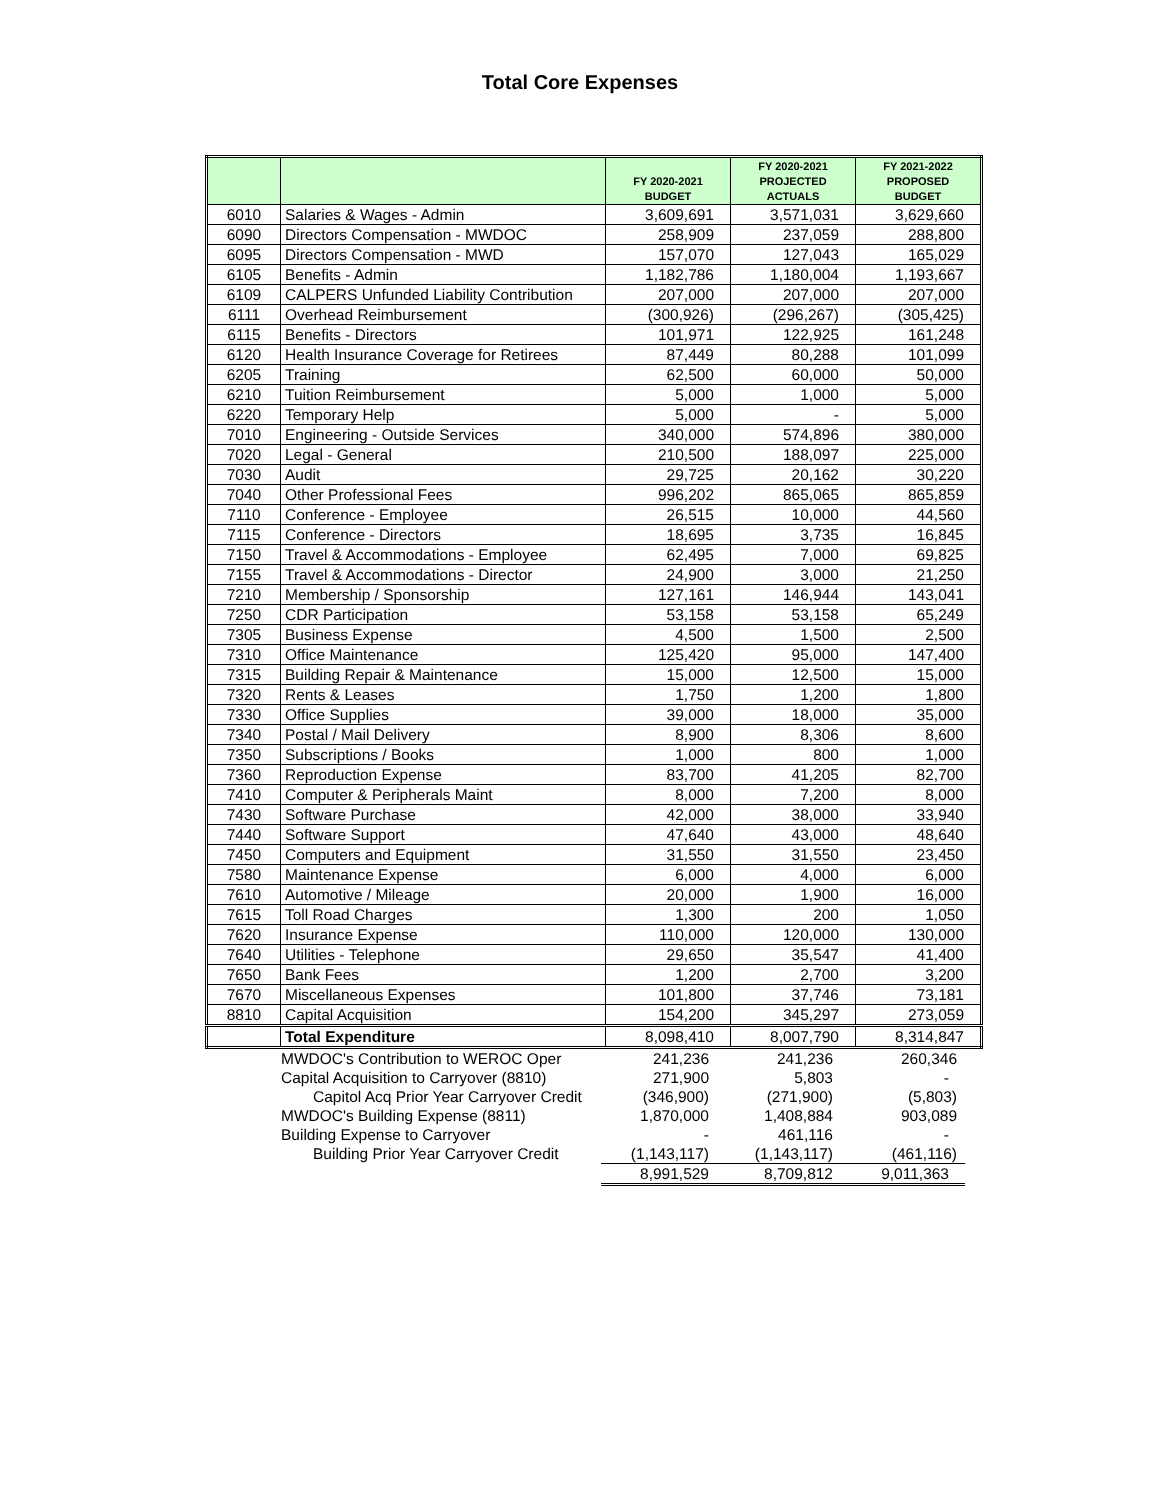Total Core Expenses
| | | FY 2020-2021 BUDGET | FY 2020-2021 PROJECTED ACTUALS | FY 2021-2022 PROPOSED BUDGET |
| --- | --- | --- | --- | --- |
| 6010 | Salaries & Wages - Admin | 3,609,691 | 3,571,031 | 3,629,660 |
| 6090 | Directors Compensation - MWDOC | 258,909 | 237,059 | 288,800 |
| 6095 | Directors Compensation - MWD | 157,070 | 127,043 | 165,029 |
| 6105 | Benefits - Admin | 1,182,786 | 1,180,004 | 1,193,667 |
| 6109 | CALPERS Unfunded Liability Contribution | 207,000 | 207,000 | 207,000 |
| 6111 | Overhead Reimbursement | (300,926) | (296,267) | (305,425) |
| 6115 | Benefits - Directors | 101,971 | 122,925 | 161,248 |
| 6120 | Health Insurance Coverage for Retirees | 87,449 | 80,288 | 101,099 |
| 6205 | Training | 62,500 | 60,000 | 50,000 |
| 6210 | Tuition Reimbursement | 5,000 | 1,000 | 5,000 |
| 6220 | Temporary Help | 5,000 | - | 5,000 |
| 7010 | Engineering - Outside Services | 340,000 | 574,896 | 380,000 |
| 7020 | Legal - General | 210,500 | 188,097 | 225,000 |
| 7030 | Audit | 29,725 | 20,162 | 30,220 |
| 7040 | Other Professional Fees | 996,202 | 865,065 | 865,859 |
| 7110 | Conference - Employee | 26,515 | 10,000 | 44,560 |
| 7115 | Conference - Directors | 18,695 | 3,735 | 16,845 |
| 7150 | Travel & Accommodations - Employee | 62,495 | 7,000 | 69,825 |
| 7155 | Travel & Accommodations - Director | 24,900 | 3,000 | 21,250 |
| 7210 | Membership / Sponsorship | 127,161 | 146,944 | 143,041 |
| 7250 | CDR Participation | 53,158 | 53,158 | 65,249 |
| 7305 | Business Expense | 4,500 | 1,500 | 2,500 |
| 7310 | Office Maintenance | 125,420 | 95,000 | 147,400 |
| 7315 | Building Repair & Maintenance | 15,000 | 12,500 | 15,000 |
| 7320 | Rents & Leases | 1,750 | 1,200 | 1,800 |
| 7330 | Office Supplies | 39,000 | 18,000 | 35,000 |
| 7340 | Postal / Mail Delivery | 8,900 | 8,306 | 8,600 |
| 7350 | Subscriptions / Books | 1,000 | 800 | 1,000 |
| 7360 | Reproduction Expense | 83,700 | 41,205 | 82,700 |
| 7410 | Computer & Peripherals Maint | 8,000 | 7,200 | 8,000 |
| 7430 | Software Purchase | 42,000 | 38,000 | 33,940 |
| 7440 | Software Support | 47,640 | 43,000 | 48,640 |
| 7450 | Computers and Equipment | 31,550 | 31,550 | 23,450 |
| 7580 | Maintenance Expense | 6,000 | 4,000 | 6,000 |
| 7610 | Automotive / Mileage | 20,000 | 1,900 | 16,000 |
| 7615 | Toll Road Charges | 1,300 | 200 | 1,050 |
| 7620 | Insurance Expense | 110,000 | 120,000 | 130,000 |
| 7640 | Utilities - Telephone | 29,650 | 35,547 | 41,400 |
| 7650 | Bank Fees | 1,200 | 2,700 | 3,200 |
| 7670 | Miscellaneous Expenses | 101,800 | 37,746 | 73,181 |
| 8810 | Capital Acquisition | 154,200 | 345,297 | 273,059 |
| | Total Expenditure | 8,098,410 | 8,007,790 | 8,314,847 |
| | MWDOC's Contribution to WEROC Oper | 241,236 | 241,236 | 260,346 |
| | Capital Acquisition to Carryover (8810) | 271,900 | 5,803 | - |
| | Capitol Acq Prior Year Carryover Credit | (346,900) | (271,900) | (5,803) |
| | MWDOC's Building Expense (8811) | 1,870,000 | 1,408,884 | 903,089 |
| | Building Expense to Carryover | - | 461,116 | - |
| | Building Prior Year Carryover Credit | (1,143,117) | (1,143,117) | (461,116) |
| | | 8,991,529 | 8,709,812 | 9,011,363 |